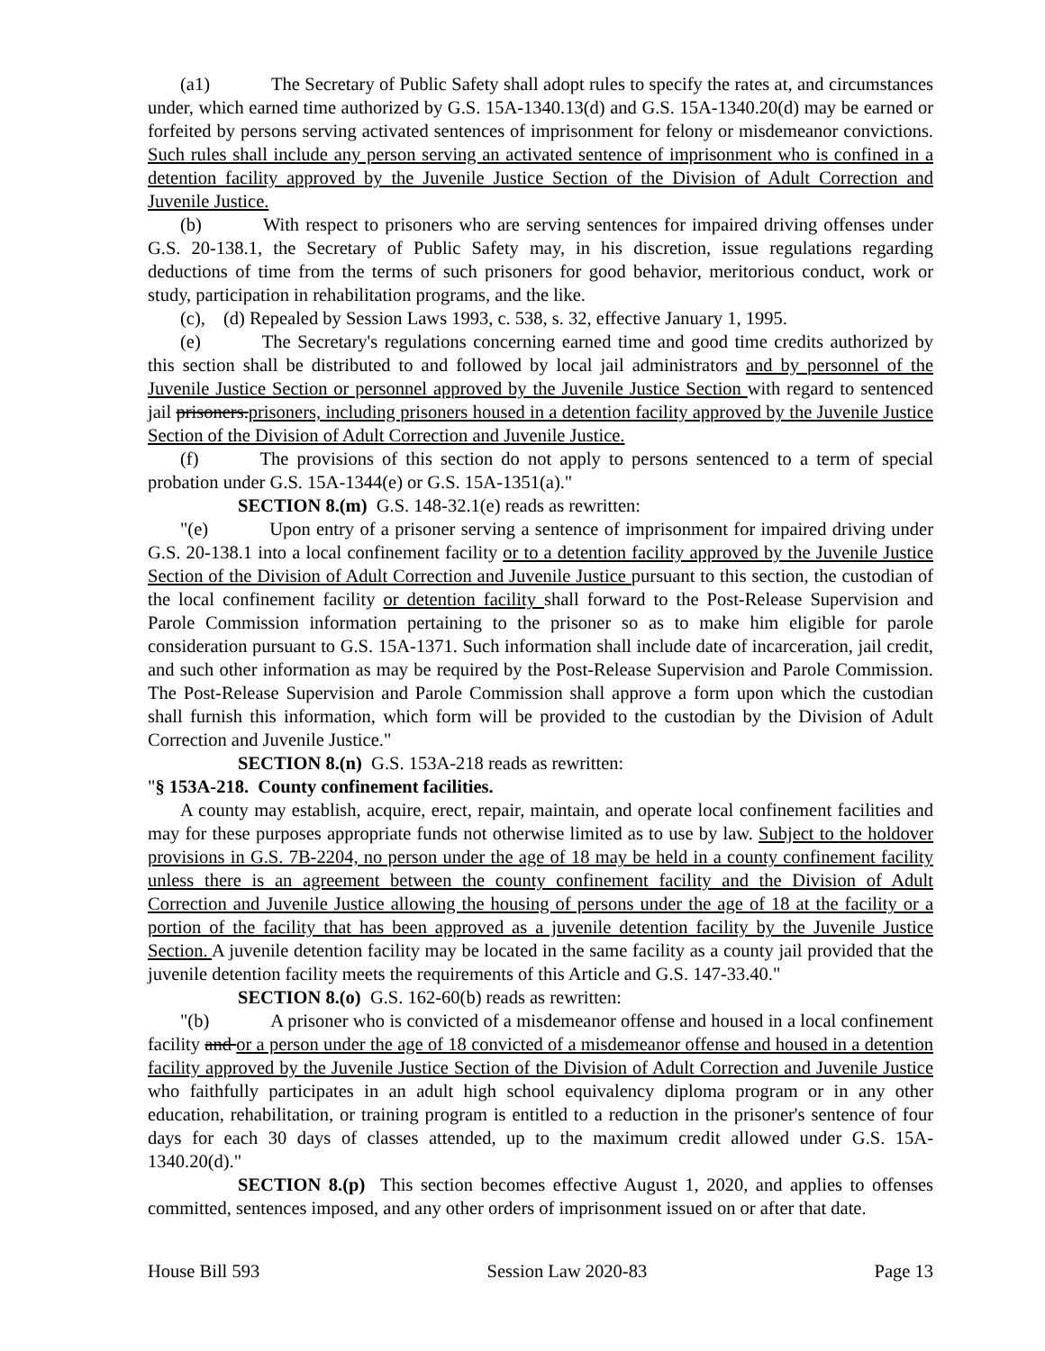(a1) The Secretary of Public Safety shall adopt rules to specify the rates at, and circumstances under, which earned time authorized by G.S. 15A-1340.13(d) and G.S. 15A-1340.20(d) may be earned or forfeited by persons serving activated sentences of imprisonment for felony or misdemeanor convictions. Such rules shall include any person serving an activated sentence of imprisonment who is confined in a detention facility approved by the Juvenile Justice Section of the Division of Adult Correction and Juvenile Justice.
(b) With respect to prisoners who are serving sentences for impaired driving offenses under G.S. 20-138.1, the Secretary of Public Safety may, in his discretion, issue regulations regarding deductions of time from the terms of such prisoners for good behavior, meritorious conduct, work or study, participation in rehabilitation programs, and the like.
(c), (d) Repealed by Session Laws 1993, c. 538, s. 32, effective January 1, 1995.
(e) The Secretary's regulations concerning earned time and good time credits authorized by this section shall be distributed to and followed by local jail administrators and by personnel of the Juvenile Justice Section or personnel approved by the Juvenile Justice Section with regard to sentenced jail prisoners.prisoners, including prisoners housed in a detention facility approved by the Juvenile Justice Section of the Division of Adult Correction and Juvenile Justice.
(f) The provisions of this section do not apply to persons sentenced to a term of special probation under G.S. 15A-1344(e) or G.S. 15A-1351(a)."
SECTION 8.(m) G.S. 148-32.1(e) reads as rewritten:
"(e) Upon entry of a prisoner serving a sentence of imprisonment for impaired driving under G.S. 20-138.1 into a local confinement facility or to a detention facility approved by the Juvenile Justice Section of the Division of Adult Correction and Juvenile Justice pursuant to this section, the custodian of the local confinement facility or detention facility shall forward to the Post-Release Supervision and Parole Commission information pertaining to the prisoner so as to make him eligible for parole consideration pursuant to G.S. 15A-1371. Such information shall include date of incarceration, jail credit, and such other information as may be required by the Post-Release Supervision and Parole Commission. The Post-Release Supervision and Parole Commission shall approve a form upon which the custodian shall furnish this information, which form will be provided to the custodian by the Division of Adult Correction and Juvenile Justice."
SECTION 8.(n) G.S. 153A-218 reads as rewritten:
"§ 153A-218. County confinement facilities.
A county may establish, acquire, erect, repair, maintain, and operate local confinement facilities and may for these purposes appropriate funds not otherwise limited as to use by law. Subject to the holdover provisions in G.S. 7B-2204, no person under the age of 18 may be held in a county confinement facility unless there is an agreement between the county confinement facility and the Division of Adult Correction and Juvenile Justice allowing the housing of persons under the age of 18 at the facility or a portion of the facility that has been approved as a juvenile detention facility by the Juvenile Justice Section. A juvenile detention facility may be located in the same facility as a county jail provided that the juvenile detention facility meets the requirements of this Article and G.S. 147-33.40."
SECTION 8.(o) G.S. 162-60(b) reads as rewritten:
"(b) A prisoner who is convicted of a misdemeanor offense and housed in a local confinement facility and or a person under the age of 18 convicted of a misdemeanor offense and housed in a detention facility approved by the Juvenile Justice Section of the Division of Adult Correction and Juvenile Justice who faithfully participates in an adult high school equivalency diploma program or in any other education, rehabilitation, or training program is entitled to a reduction in the prisoner's sentence of four days for each 30 days of classes attended, up to the maximum credit allowed under G.S. 15A-1340.20(d)."
SECTION 8.(p) This section becomes effective August 1, 2020, and applies to offenses committed, sentences imposed, and any other orders of imprisonment issued on or after that date.
House Bill 593 Session Law 2020-83 Page 13